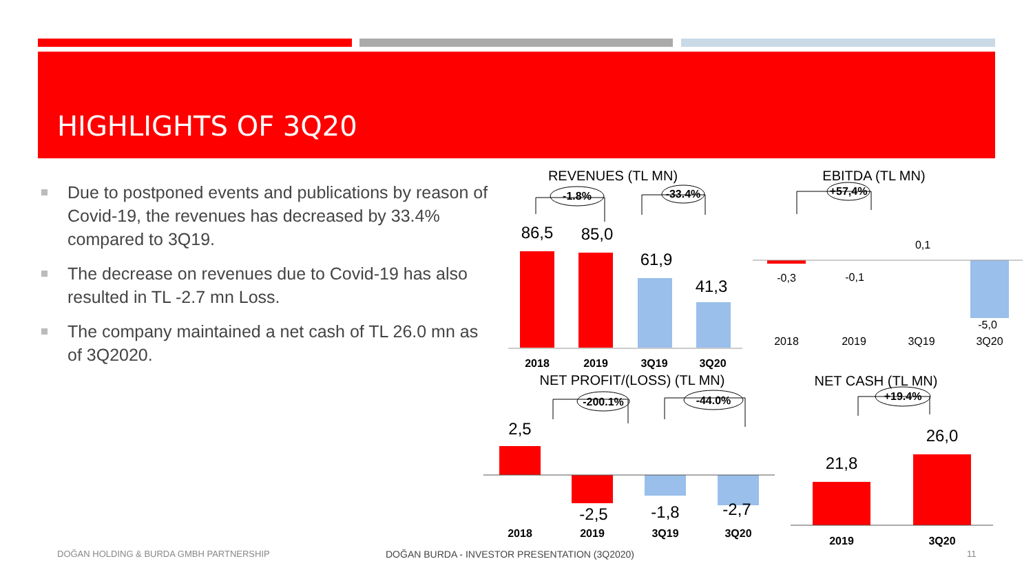HIGHLIGHTS OF 3Q20
Due to postponed events and publications by reason of Covid-19, the revenues has decreased by 33.4% compared to 3Q19.
The decrease on revenues due to Covid-19 has also resulted in TL -2.7 mn Loss.
The company maintained a net cash of TL 26.0 mn as of 3Q2020.
2018
2019
3Q19
3Q20
-1.8%
-33.4%
+57,4%
2018
2019
3Q19
3Q20
-200.1%
-44.0%
2019
3Q20
+19.4%
86,5
85,0
61,9
41,3
2,5
-2,5
-1,8
-2,7
21,8
26,0
-0,3
-0,1
0,1
-5,0
2018
2019
3Q19
3Q20
REVENUES (TL MN)
EBITDA (TL MN)
NET PROFIT/(LOSS) (TL MN)
NET CASH (TL MN)
DOĞAN HOLDING & BURDA GMBH PARTNERSHIP
DOĞAN BURDA - INVESTOR PRESENTATION (3Q2020)
11